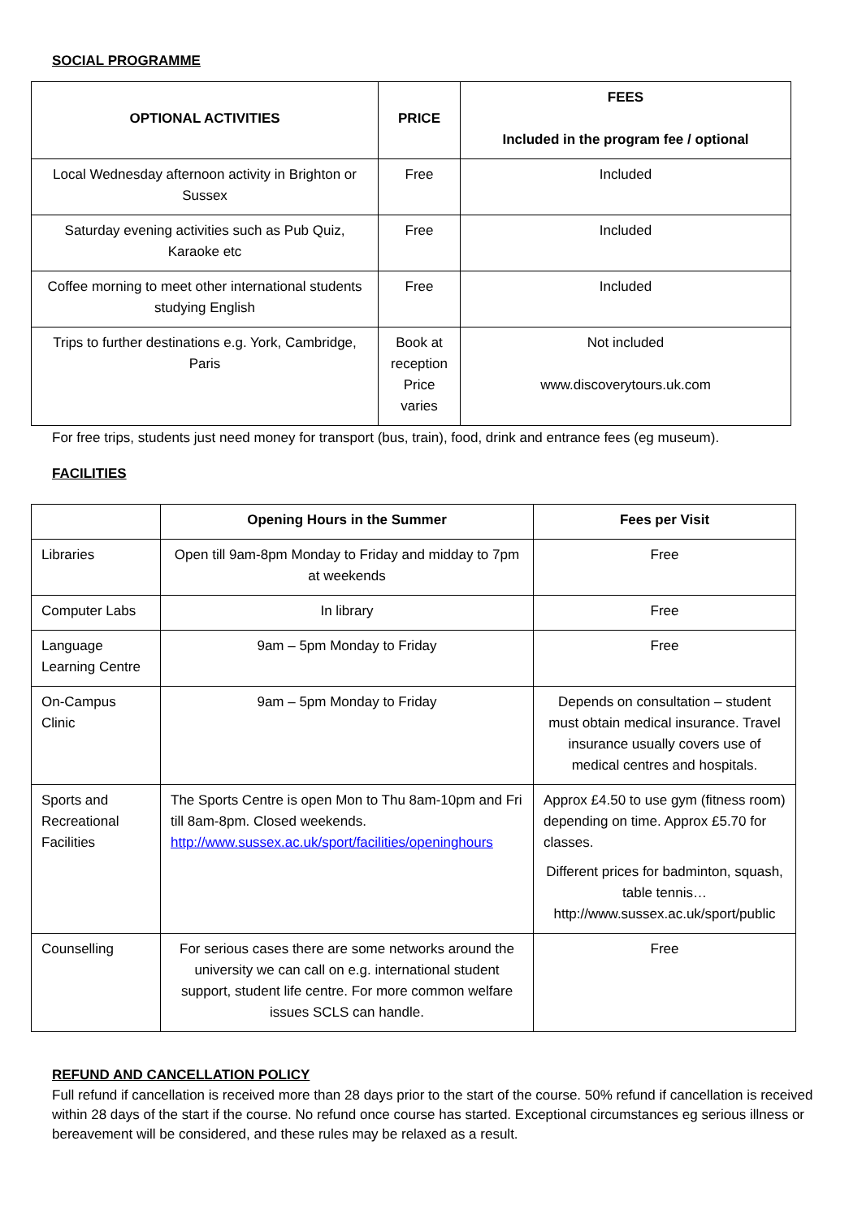SOCIAL PROGRAMME
| OPTIONAL ACTIVITIES | PRICE | FEES Included in the program fee / optional |
| --- | --- | --- |
| Local Wednesday afternoon activity in Brighton or Sussex | Free | Included |
| Saturday evening activities such as Pub Quiz, Karaoke etc | Free | Included |
| Coffee morning to meet other international students studying English | Free | Included |
| Trips to further destinations e.g. York, Cambridge, Paris | Book at reception Price varies | Not included www.discoverytours.uk.com |
For free trips, students just need money for transport (bus, train), food, drink and entrance fees (eg museum).
FACILITIES
| | Opening Hours in the Summer | Fees per Visit |
| --- | --- | --- |
| Libraries | Open till 9am-8pm Monday to Friday and midday to 7pm at weekends | Free |
| Computer Labs | In library | Free |
| Language Learning Centre | 9am – 5pm Monday to Friday | Free |
| On-Campus Clinic | 9am – 5pm Monday to Friday | Depends on consultation – student must obtain medical insurance. Travel insurance usually covers use of medical centres and hospitals. |
| Sports and Recreational Facilities | The Sports Centre is open Mon to Thu 8am-10pm and Fri till 8am-8pm. Closed weekends. http://www.sussex.ac.uk/sport/facilities/openinghours | Approx £4.50 to use gym (fitness room) depending on time. Approx £5.70 for classes. Different prices for badminton, squash, table tennis… http://www.sussex.ac.uk/sport/public |
| Counselling | For serious cases there are some networks around the university we can call on e.g. international student support, student life centre. For more common welfare issues SCLS can handle. | Free |
REFUND AND CANCELLATION POLICY
Full refund if cancellation is received more than 28 days prior to the start of the course. 50% refund if cancellation is received within 28 days of the start if the course. No refund once course has started. Exceptional circumstances eg serious illness or bereavement will be considered, and these rules may be relaxed as a result.